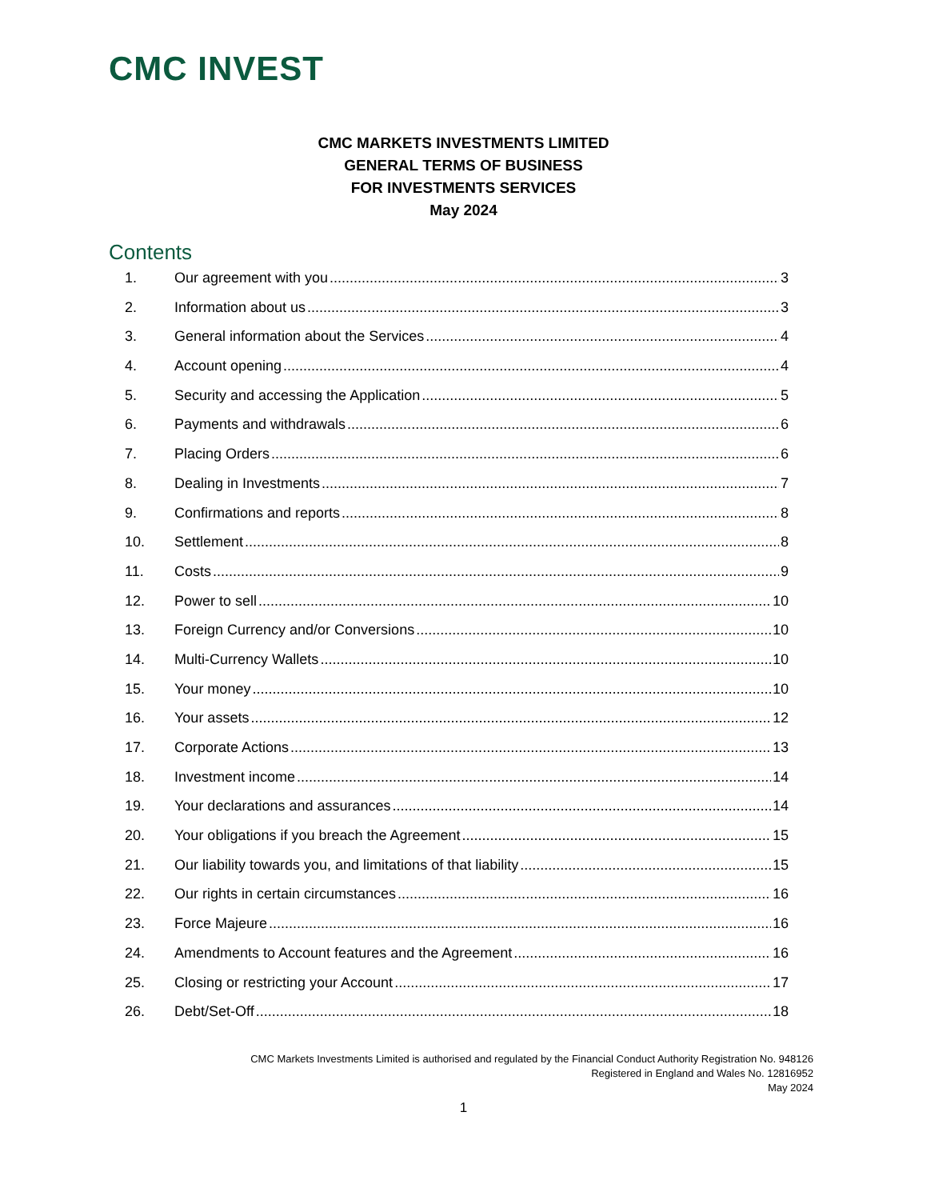CMC INVEST
CMC MARKETS INVESTMENTS LIMITED
GENERAL TERMS OF BUSINESS
FOR INVESTMENTS SERVICES
May 2024
Contents
1. Our agreement with you 3
2. Information about us 3
3. General information about the Services 4
4. Account opening 4
5. Security and accessing the Application 5
6. Payments and withdrawals 6
7. Placing Orders 6
8. Dealing in Investments 7
9. Confirmations and reports 8
10. Settlement 8
11. Costs 9
12. Power to sell 10
13. Foreign Currency and/or Conversions 10
14. Multi-Currency Wallets 10
15. Your money 10
16. Your assets 12
17. Corporate Actions 13
18. Investment income 14
19. Your declarations and assurances 14
20. Your obligations if you breach the Agreement 15
21. Our liability towards you, and limitations of that liability 15
22. Our rights in certain circumstances 16
23. Force Majeure 16
24. Amendments to Account features and the Agreement 16
25. Closing or restricting your Account 17
26. Debt/Set-Off 18
CMC Markets Investments Limited is authorised and regulated by the Financial Conduct Authority Registration No. 948126
Registered in England and Wales No. 12816952
May 2024
1